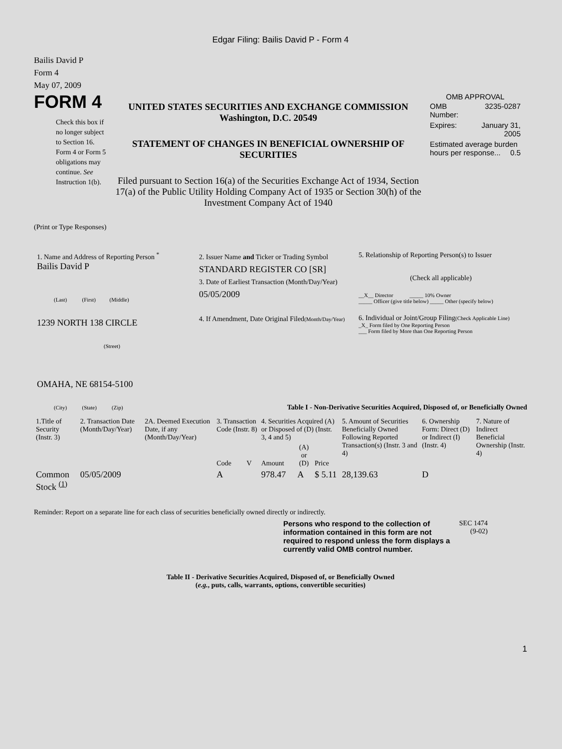Edgar Filing: Bailis David P - Form 4
Bailis David P
Form 4
May 07, 2009
FORM 4
Check this box if no longer subject to Section 16. Form 4 or Form 5 obligations may continue. See Instruction 1(b).
UNITED STATES SECURITIES AND EXCHANGE COMMISSION
Washington, D.C. 20549
STATEMENT OF CHANGES IN BENEFICIAL OWNERSHIP OF SECURITIES
Filed pursuant to Section 16(a) of the Securities Exchange Act of 1934, Section 17(a) of the Public Utility Holding Company Act of 1935 or Section 30(h) of the Investment Company Act of 1940
OMB APPROVAL
| OMB Number: | 3235-0287 |
| Expires: | January 31, 2005 |
| Estimated average burden hours per response... 0.5 | |
(Print or Type Responses)
1. Name and Address of Reporting Person <sup>*</sup>
Bailis David P
(Last) (First) (Middle)
1239 NORTH 138 CIRCLE
(Street)
OMAHA, NE 68154-5100
(City) (State) (Zip)
2. Issuer Name and Ticker or Trading Symbol
STANDARD REGISTER CO [SR]
3. Date of Earliest Transaction (Month/Day/Year)
05/05/2009
4. If Amendment, Date Original Filed(Month/Day/Year)
5. Relationship of Reporting Person(s) to Issuer
(Check all applicable)
__X__ Director _____ 10% Owner
_____ Officer (give title below) _____ Other (specify below)
6. Individual or Joint/Group Filing(Check Applicable Line)
_X_ Form filed by One Reporting Person
___ Form filed by More than One Reporting Person
Table I - Non-Derivative Securities Acquired, Disposed of, or Beneficially Owned
| 1.Title of Security (Instr. 3) | 2. Transaction Date (Month/Day/Year) | 2A. Deemed Execution Date, if any (Month/Day/Year) | 3. Transaction Code (Instr. 8) | | 4. Securities Acquired (A) or Disposed of (D) (Instr. 3, 4 and 5) | | | 5. Amount of Securities Beneficially Owned Following Reported Transaction(s) (Instr. 3 and 4) | 6. Ownership Form: Direct (D) or Indirect (I) (Instr. 4) | 7. Nature of Indirect Beneficial Ownership (Instr. 4) |
| --- | --- | --- | --- | --- | --- | --- | --- | --- | --- | --- |
| | | | Code | V | Amount | (A) or (D) | Price | | | |
| Common Stock <sup>(1)</sup> | 05/05/2009 | | A | | 978.47 | A | $ 5.11 | 28,139.63 | D | |
Reminder: Report on a separate line for each class of securities beneficially owned directly or indirectly.
Persons who respond to the collection of information contained in this form are not required to respond unless the form displays a currently valid OMB control number.
SEC 1474 (9-02)
Table II - Derivative Securities Acquired, Disposed of, or Beneficially Owned
(e.g., puts, calls, warrants, options, convertible securities)
1